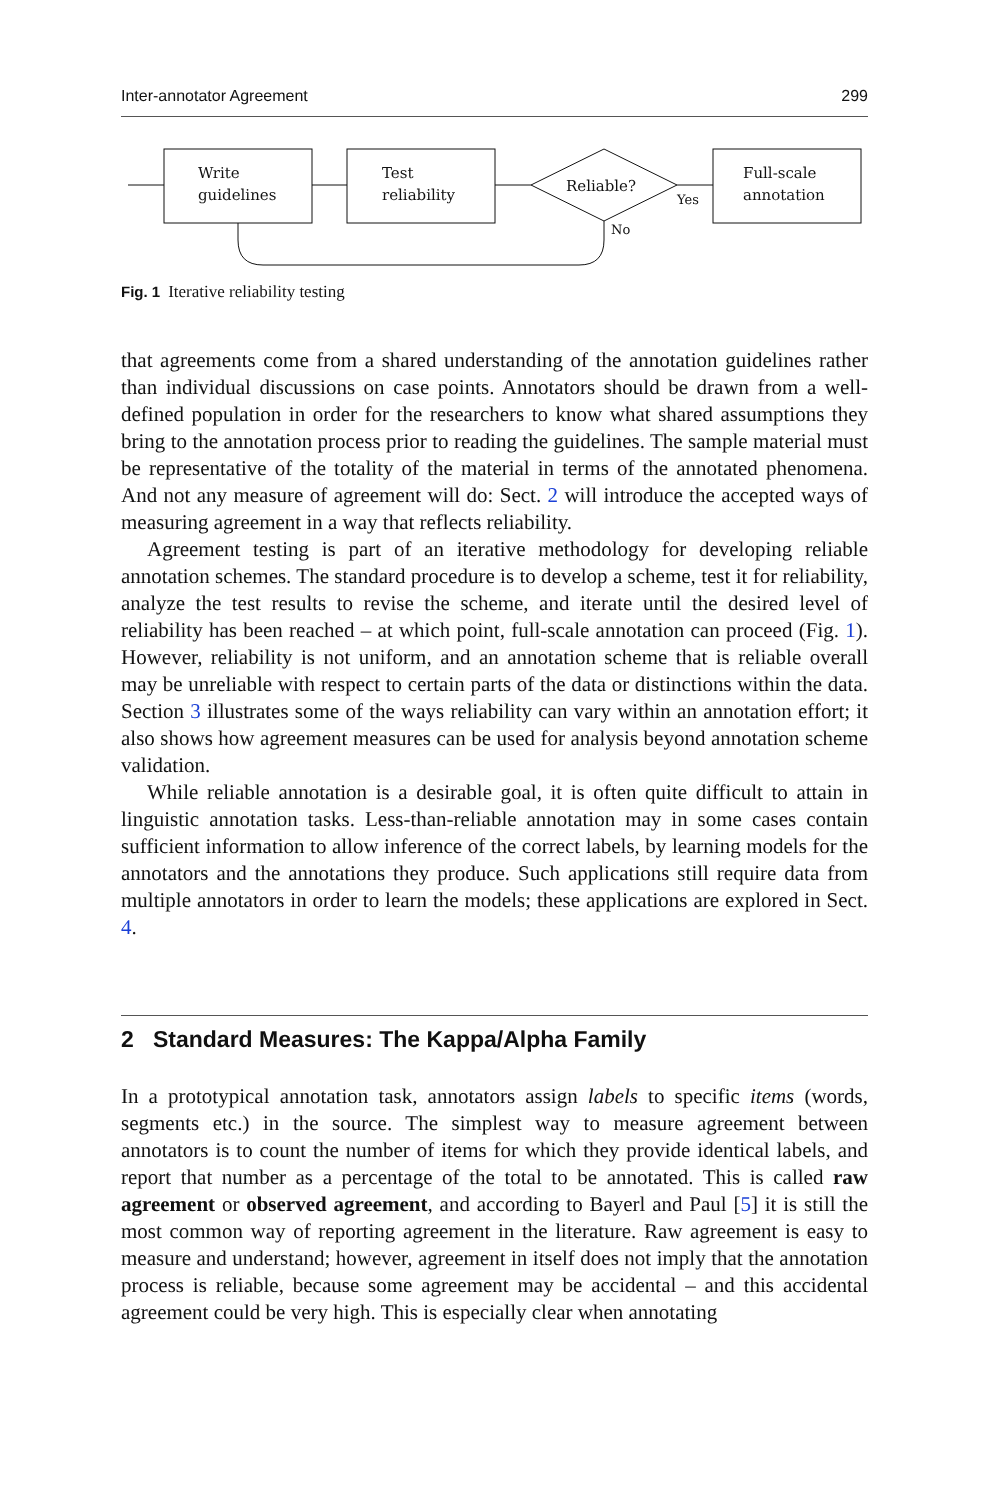Inter-annotator Agreement 299
Write
guidelines
Test
reliability
Reliable?
Yes
No
Full-scale
annotation
Fig. 1 Iterative reliability testing
that agreements come from a shared understanding of the annotation guidelines rather than individual discussions on case points. Annotators should be drawn from a well-defined population in order for the researchers to know what shared assumptions they bring to the annotation process prior to reading the guidelines. The sample material must be representative of the totality of the material in terms of the annotated phenomena. And not any measure of agreement will do: Sect. 2 will introduce the accepted ways of measuring agreement in a way that reflects reliability.
Agreement testing is part of an iterative methodology for developing reliable annotation schemes. The standard procedure is to develop a scheme, test it for reliability, analyze the test results to revise the scheme, and iterate until the desired level of reliability has been reached – at which point, full-scale annotation can proceed (Fig. 1). However, reliability is not uniform, and an annotation scheme that is reliable overall may be unreliable with respect to certain parts of the data or distinctions within the data. Section 3 illustrates some of the ways reliability can vary within an annotation effort; it also shows how agreement measures can be used for analysis beyond annotation scheme validation.
While reliable annotation is a desirable goal, it is often quite difficult to attain in linguistic annotation tasks. Less-than-reliable annotation may in some cases contain sufficient information to allow inference of the correct labels, by learning models for the annotators and the annotations they produce. Such applications still require data from multiple annotators in order to learn the models; these applications are explored in Sect. 4.
2 Standard Measures: The Kappa/Alpha Family
In a prototypical annotation task, annotators assign labels to specific items (words, segments etc.) in the source. The simplest way to measure agreement between annotators is to count the number of items for which they provide identical labels, and report that number as a percentage of the total to be annotated. This is called raw agreement or observed agreement, and according to Bayerl and Paul [5] it is still the most common way of reporting agreement in the literature. Raw agreement is easy to measure and understand; however, agreement in itself does not imply that the annotation process is reliable, because some agreement may be accidental – and this accidental agreement could be very high. This is especially clear when annotating